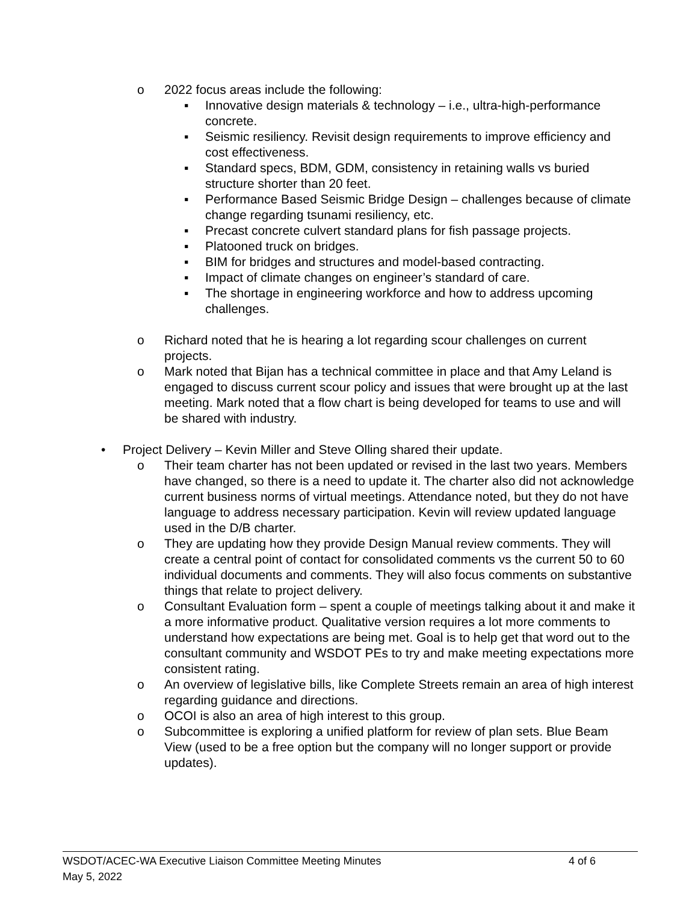o 2022 focus areas include the following:
▪ Innovative design materials & technology – i.e., ultra-high-performance concrete.
▪ Seismic resiliency. Revisit design requirements to improve efficiency and cost effectiveness.
▪ Standard specs, BDM, GDM, consistency in retaining walls vs buried structure shorter than 20 feet.
▪ Performance Based Seismic Bridge Design – challenges because of climate change regarding tsunami resiliency, etc.
▪ Precast concrete culvert standard plans for fish passage projects.
▪ Platooned truck on bridges.
▪ BIM for bridges and structures and model-based contracting.
▪ Impact of climate changes on engineer’s standard of care.
▪ The shortage in engineering workforce and how to address upcoming challenges.
o Richard noted that he is hearing a lot regarding scour challenges on current projects.
o Mark noted that Bijan has a technical committee in place and that Amy Leland is engaged to discuss current scour policy and issues that were brought up at the last meeting. Mark noted that a flow chart is being developed for teams to use and will be shared with industry.
• Project Delivery – Kevin Miller and Steve Olling shared their update.
o Their team charter has not been updated or revised in the last two years. Members have changed, so there is a need to update it. The charter also did not acknowledge current business norms of virtual meetings. Attendance noted, but they do not have language to address necessary participation. Kevin will review updated language used in the D/B charter.
o They are updating how they provide Design Manual review comments. They will create a central point of contact for consolidated comments vs the current 50 to 60 individual documents and comments. They will also focus comments on substantive things that relate to project delivery.
o Consultant Evaluation form – spent a couple of meetings talking about it and make it a more informative product. Qualitative version requires a lot more comments to understand how expectations are being met. Goal is to help get that word out to the consultant community and WSDOT PEs to try and make meeting expectations more consistent rating.
o An overview of legislative bills, like Complete Streets remain an area of high interest regarding guidance and directions.
o OCOI is also an area of high interest to this group.
o Subcommittee is exploring a unified platform for review of plan sets. Blue Beam View (used to be a free option but the company will no longer support or provide updates).
WSDOT/ACEC-WA Executive Liaison Committee Meeting Minutes 4 of 6
May 5, 2022